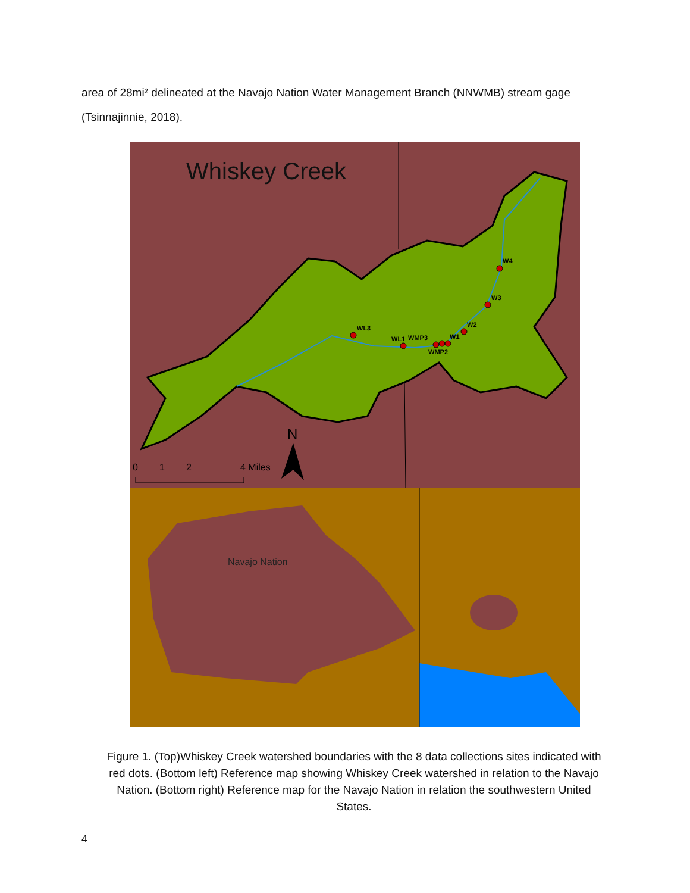area of 28mi² delineated at the Navajo Nation Water Management Branch (NNWMB) stream gage (Tsinnajinnie, 2018).
WL3
WL1
WMP3
WMP2
W1
W2
W3
W4
Whiskey Creek
N
0
1
2
4 Miles
Navajo Nation
Figure 1. (Top)Whiskey Creek watershed boundaries with the 8 data collections sites indicated with red dots. (Bottom left) Reference map showing Whiskey Creek watershed in relation to the Navajo Nation. (Bottom right) Reference map for the Navajo Nation in relation the southwestern United States.
4